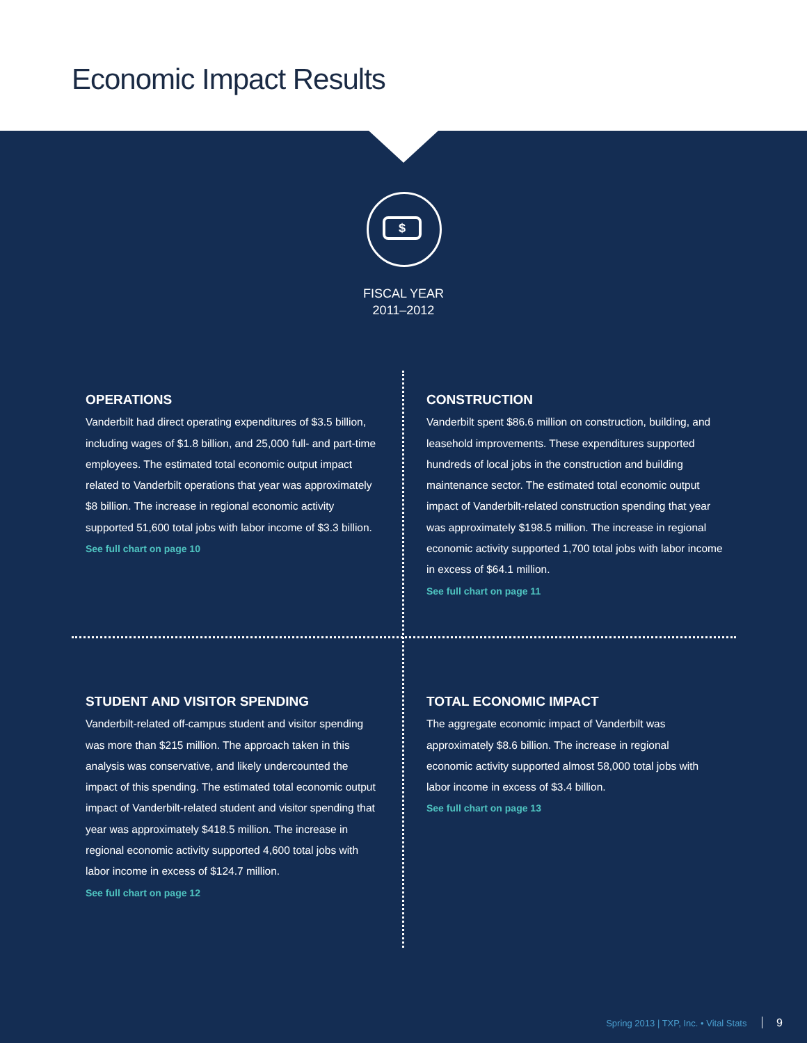Economic Impact Results
$
FISCAL YEAR
2011–2012
OPERATIONS
Vanderbilt had direct operating expenditures of $3.5 billion, including wages of $1.8 billion, and 25,000 full- and part-time employees. The estimated total economic output impact related to Vanderbilt operations that year was approximately $8 billion. The increase in regional economic activity supported 51,600 total jobs with labor income of $3.3 billion.
See full chart on page 10
CONSTRUCTION
Vanderbilt spent $86.6 million on construction, building, and leasehold improvements. These expenditures supported hundreds of local jobs in the construction and building maintenance sector. The estimated total economic output impact of Vanderbilt-related construction spending that year was approximately $198.5 million. The increase in regional economic activity supported 1,700 total jobs with labor income in excess of $64.1 million.
See full chart on page 11
STUDENT AND VISITOR SPENDING
Vanderbilt-related off-campus student and visitor spending was more than $215 million. The approach taken in this analysis was conservative, and likely undercounted the impact of this spending. The estimated total economic output impact of Vanderbilt-related student and visitor spending that year was approximately $418.5 million. The increase in regional economic activity supported 4,600 total jobs with labor income in excess of $124.7 million.
See full chart on page 12
TOTAL ECONOMIC IMPACT
The aggregate economic impact of Vanderbilt was approximately $8.6 billion. The increase in regional economic activity supported almost 58,000 total jobs with labor income in excess of $3.4 billion.
See full chart on page 13
Spring 2013 | TXP, Inc. • Vital Stats 9